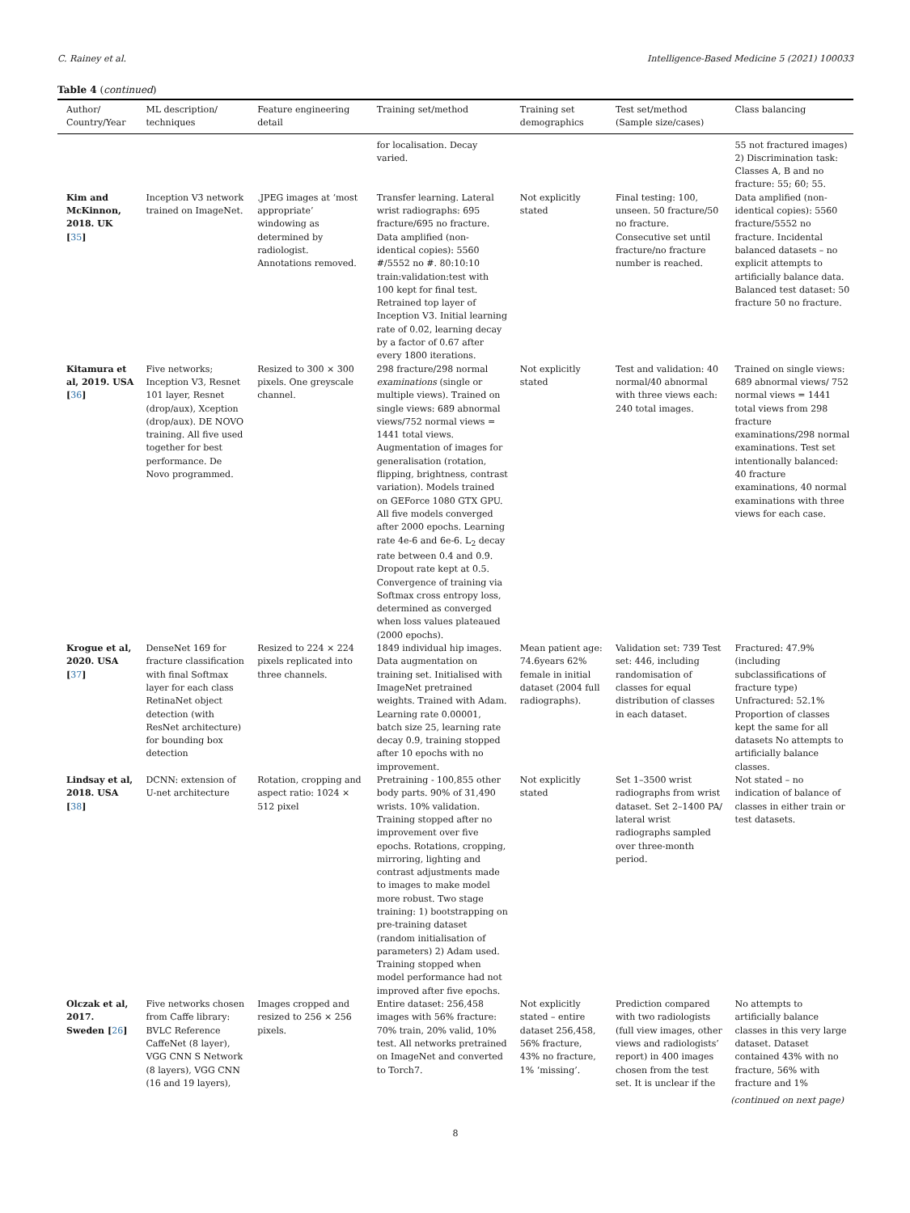C. Rainey et al. Intelligence-Based Medicine 5 (2021) 100033
Table 4 (continued)
| Author/ Country/Year | ML description/ techniques | Feature engineering detail | Training set/method | Training set demographics | Test set/method (Sample size/cases) | Class balancing |
| --- | --- | --- | --- | --- | --- | --- |
| | | | for localisation. Decay varied. | | | 55 not fractured images) 2) Discrimination task: Classes A, B and no fracture: 55; 60; 55. |
| Kim and McKinnon, 2018. UK [ 35 ] | Inception V3 network trained on ImageNet. | .JPEG images at ‘most appropriate’ windowing as determined by radiologist. Annotations removed. | Transfer learning. Lateral wrist radiographs: 695 fracture/695 no fracture. Data amplified (non-identical copies): 5560 #/5552 no #. 80:10:10 train:validation:test with 100 kept for final test. Retrained top layer of Inception V3. Initial learning rate of 0.02, learning decay by a factor of 0.67 after every 1800 iterations. | Not explicitly stated | Final testing: 100, unseen. 50 fracture/50 no fracture. Consecutive set until fracture/no fracture number is reached. | Data amplified (non-identical copies): 5560 fracture/5552 no fracture. Incidental balanced datasets – no explicit attempts to artificially balance data. Balanced test dataset: 50 fracture 50 no fracture. |
| Kitamura et al, 2019. USA [ 36 ] | Five networks; Inception V3, Resnet 101 layer, Resnet (drop/aux), Xception (drop/aux). DE NOVO training. All five used together for best performance. De Novo programmed. | Resized to 300 × 300 pixels. One greyscale channel. | 298 fracture/298 normal examinations (single or multiple views). Trained on single views: 689 abnormal views/752 normal views = 1441 total views. Augmentation of images for generalisation (rotation, flipping, brightness, contrast variation). Models trained on GEForce 1080 GTX GPU. All five models converged after 2000 epochs. Learning rate 4e-6 and 6e-6. L<sub>2</sub> decay rate between 0.4 and 0.9. Dropout rate kept at 0.5. Convergence of training via Softmax cross entropy loss, determined as converged when loss values plateaued (2000 epochs). | Not explicitly stated | Test and validation: 40 normal/40 abnormal with three views each: 240 total images. | Trained on single views: 689 abnormal views/ 752 normal views = 1441 total views from 298 fracture examinations/298 normal examinations. Test set intentionally balanced: 40 fracture examinations, 40 normal examinations with three views for each case. |
| Krogue et al, 2020. USA [ 37 ] | DenseNet 169 for fracture classification with final Softmax layer for each class RetinaNet object detection (with ResNet architecture) for bounding box detection | Resized to 224 × 224 pixels replicated into three channels. | 1849 individual hip images. Data augmentation on training set. Initialised with ImageNet pretrained weights. Trained with Adam. Learning rate 0.00001, batch size 25, learning rate decay 0.9, training stopped after 10 epochs with no improvement. | Mean patient age: 74.6years 62% female in initial dataset (2004 full radiographs). | Validation set: 739 Test set: 446, including randomisation of classes for equal distribution of classes in each dataset. | Fractured: 47.9% (including subclassifications of fracture type) Unfractured: 52.1% Proportion of classes kept the same for all datasets No attempts to artificially balance classes. |
| Lindsay et al, 2018. USA [ 38 ] | DCNN: extension of U-net architecture | Rotation, cropping and aspect ratio: 1024 × 512 pixel | Pretraining - 100,855 other body parts. 90% of 31,490 wrists. 10% validation. Training stopped after no improvement over five epochs. Rotations, cropping, mirroring, lighting and contrast adjustments made to images to make model more robust. Two stage training: 1) bootstrapping on pre-training dataset (random initialisation of parameters) 2) Adam used. Training stopped when model performance had not improved after five epochs. | Not explicitly stated | Set 1–3500 wrist radiographs from wrist dataset. Set 2–1400 PA/ lateral wrist radiographs sampled over three-month period. | Not stated – no indication of balance of classes in either train or test datasets. |
| Olczak et al, 2017. Sweden [ 26 ] | Five networks chosen from Caffe library: BVLC Reference CaffeNet (8 layer), VGG CNN S Network (8 layers), VGG CNN (16 and 19 layers), | Images cropped and resized to 256 × 256 pixels. | Entire dataset: 256,458 images with 56% fracture: 70% train, 20% valid, 10% test. All networks pretrained on ImageNet and converted to Torch7. | Not explicitly stated – entire dataset 256,458, 56% fracture, 43% no fracture, 1% ‘missing’. | Prediction compared with two radiologists (full view images, other views and radiologists’ report) in 400 images chosen from the test set. It is unclear if the | No attempts to artificially balance classes in this very large dataset. Dataset contained 43% with no fracture, 56% with fracture and 1% |
(continued on next page)
8